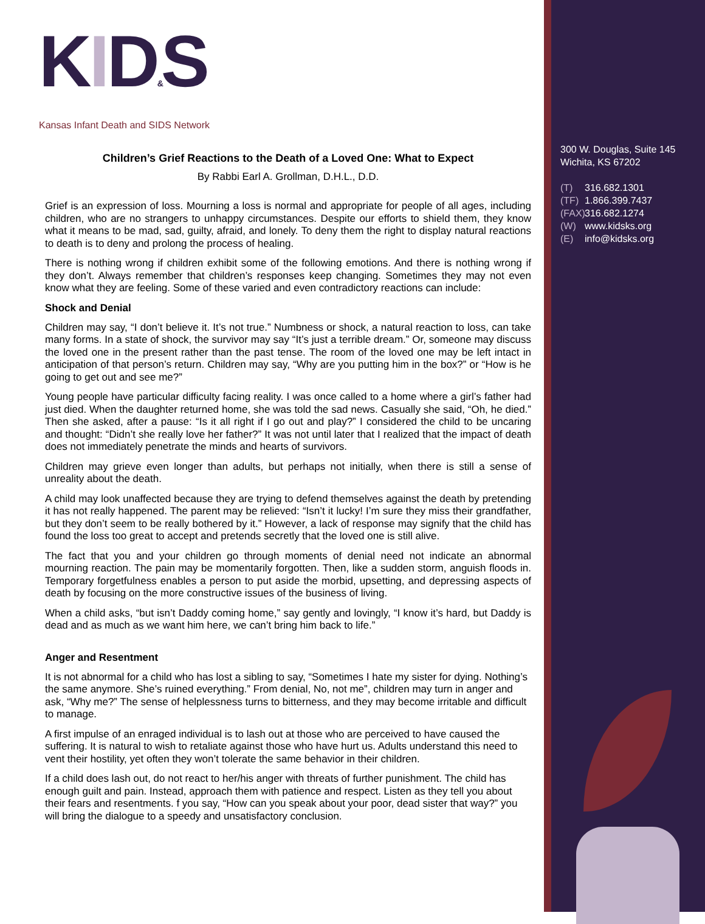300 W. Douglas, Suite 145
Wichita, KS 67202
(T) 316.682.1301
(TF) 1.866.399.7437
(FAX) 316.682.1274
(W) www.kidsks.org
(E) info@kidsks.org
KID&S
Kansas Infant Death and SIDS Network
Children’s Grief Reactions to the Death of a Loved One: What to Expect
By Rabbi Earl A. Grollman, D.H.L., D.D.
Grief is an expression of loss. Mourning a loss is normal and appropriate for people of all ages, including children, who are no strangers to unhappy circumstances. Despite our efforts to shield them, they know what it means to be mad, sad, guilty, afraid, and lonely. To deny them the right to display natural reactions to death is to deny and prolong the process of healing.
There is nothing wrong if children exhibit some of the following emotions. And there is nothing wrong if they don’t. Always remember that children’s responses keep changing. Sometimes they may not even know what they are feeling. Some of these varied and even contradictory reactions can include:
Shock and Denial
Children may say, “I don’t believe it. It’s not true.” Numbness or shock, a natural reaction to loss, can take many forms. In a state of shock, the survivor may say “It’s just a terrible dream.” Or, someone may discuss the loved one in the present rather than the past tense. The room of the loved one may be left intact in anticipation of that person’s return. Children may say, “Why are you putting him in the box?” or “How is he going to get out and see me?”
Young people have particular difficulty facing reality. I was once called to a home where a girl’s father had just died. When the daughter returned home, she was told the sad news. Casually she said, “Oh, he died.” Then she asked, after a pause: “Is it all right if I go out and play?” I considered the child to be uncaring and thought: “Didn’t she really love her father?” It was not until later that I realized that the impact of death does not immediately penetrate the minds and hearts of survivors.
Children may grieve even longer than adults, but perhaps not initially, when there is still a sense of unreality about the death.
A child may look unaffected because they are trying to defend themselves against the death by pretending it has not really happened. The parent may be relieved: “Isn’t it lucky! I’m sure they miss their grandfather, but they don’t seem to be really bothered by it.” However, a lack of response may signify that the child has found the loss too great to accept and pretends secretly that the loved one is still alive.
The fact that you and your children go through moments of denial need not indicate an abnormal mourning reaction. The pain may be momentarily forgotten. Then, like a sudden storm, anguish floods in. Temporary forgetfulness enables a person to put aside the morbid, upsetting, and depressing aspects of death by focusing on the more constructive issues of the business of living.
When a child asks, “but isn’t Daddy coming home,” say gently and lovingly, “I know it’s hard, but Daddy is dead and as much as we want him here, we can’t bring him back to life.”
Anger and Resentment
It is not abnormal for a child who has lost a sibling to say, “Sometimes I hate my sister for dying. Nothing’s the same anymore. She’s ruined everything.” From denial, No, not me”, children may turn in anger and ask, “Why me?” The sense of helplessness turns to bitterness, and they may become irritable and difficult to manage.
A first impulse of an enraged individual is to lash out at those who are perceived to have caused the suffering. It is natural to wish to retaliate against those who have hurt us. Adults understand this need to vent their hostility, yet often they won’t tolerate the same behavior in their children.
If a child does lash out, do not react to her/his anger with threats of further punishment. The child has enough guilt and pain. Instead, approach them with patience and respect. Listen as they tell you about their fears and resentments. f you say, “How can you speak about your poor, dead sister that way?” you will bring the dialogue to a speedy and unsatisfactory conclusion.